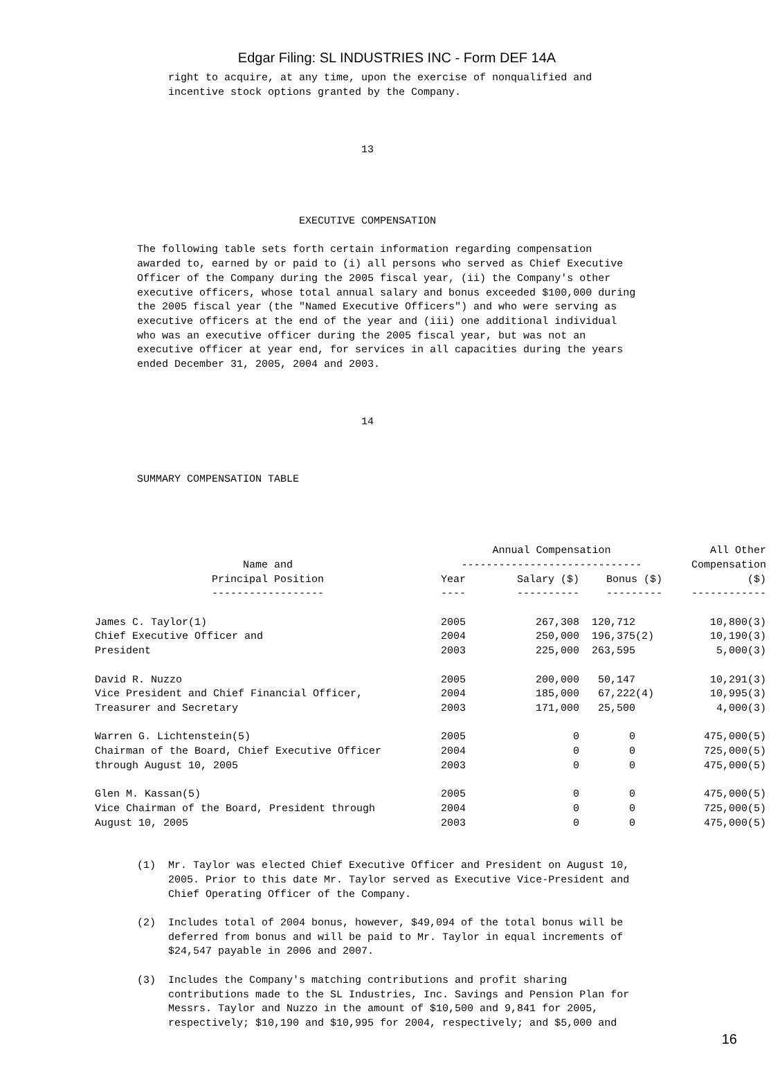Edgar Filing: SL INDUSTRIES INC - Form DEF 14A
                           right to acquire, at any time, upon the exercise of nonqualified and
                           incentive stock options granted by the Company.



                                                          13




                                                EXECUTIVE COMPENSATION

                      The following table sets forth certain information regarding compensation
                      awarded to, earned by or paid to (i) all persons who served as Chief Executive
                      Officer of the Company during the 2005 fiscal year, (ii) the Company's other
                      executive officers, whose total annual salary and bonus exceeded $100,000 during
                      the 2005 fiscal year (the "Named Executive Officers") and who were serving as
                      executive officers at the end of the year and (iii) one additional individual
                      who was an executive officer during the 2005 fiscal year, but was not an
                      executive officer at year end, for services in all capacities during the years
                      ended December 31, 2005, 2004 and 2003.



                                                          14



                      SUMMARY COMPENSATION TABLE
| | Annual Compensation | | | All Other |
| --- | --- | --- | --- | --- |
| Name and | ----------------------------- | | | Compensation |
| Principal Position | Year | Salary ($) | Bonus ($) | ($) |
| ------------------ | ---- | ---------- | --------- | ------------ |
| James C. Taylor(1) | 2005 | 267,308 | 120,712 | 10,800(3) |
| Chief Executive Officer and | 2004 | 250,000 | 196,375(2) | 10,190(3) |
| President | 2003 | 225,000 | 263,595 | 5,000(3) |
| David R. Nuzzo | 2005 | 200,000 | 50,147 | 10,291(3) |
| Vice President and Chief Financial Officer, | 2004 | 185,000 | 67,222(4) | 10,995(3) |
| Treasurer and Secretary | 2003 | 171,000 | 25,500 | 4,000(3) |
| Warren G. Lichtenstein(5) | 2005 | 0 | 0 | 475,000(5) |
| Chairman of the Board, Chief Executive Officer | 2004 | 0 | 0 | 725,000(5) |
| through August 10, 2005 | 2003 | 0 | 0 | 475,000(5) |
| Glen M. Kassan(5) | 2005 | 0 | 0 | 475,000(5) |
| Vice Chairman of the Board, President through | 2004 | 0 | 0 | 725,000(5) |
| August 10, 2005 | 2003 | 0 | 0 | 475,000(5) |
                      (1)  Mr. Taylor was elected Chief Executive Officer and President on August 10,
                           2005. Prior to this date Mr. Taylor served as Executive Vice-President and
                           Chief Operating Officer of the Company.

                      (2)  Includes total of 2004 bonus, however, $49,094 of the total bonus will be
                           deferred from bonus and will be paid to Mr. Taylor in equal increments of
                           $24,547 payable in 2006 and 2007.

                      (3)  Includes the Company's matching contributions and profit sharing
                           contributions made to the SL Industries, Inc. Savings and Pension Plan for
                           Messrs. Taylor and Nuzzo in the amount of $10,500 and 9,841 for 2005,
                           respectively; $10,190 and $10,995 for 2004, respectively; and $5,000 and
16